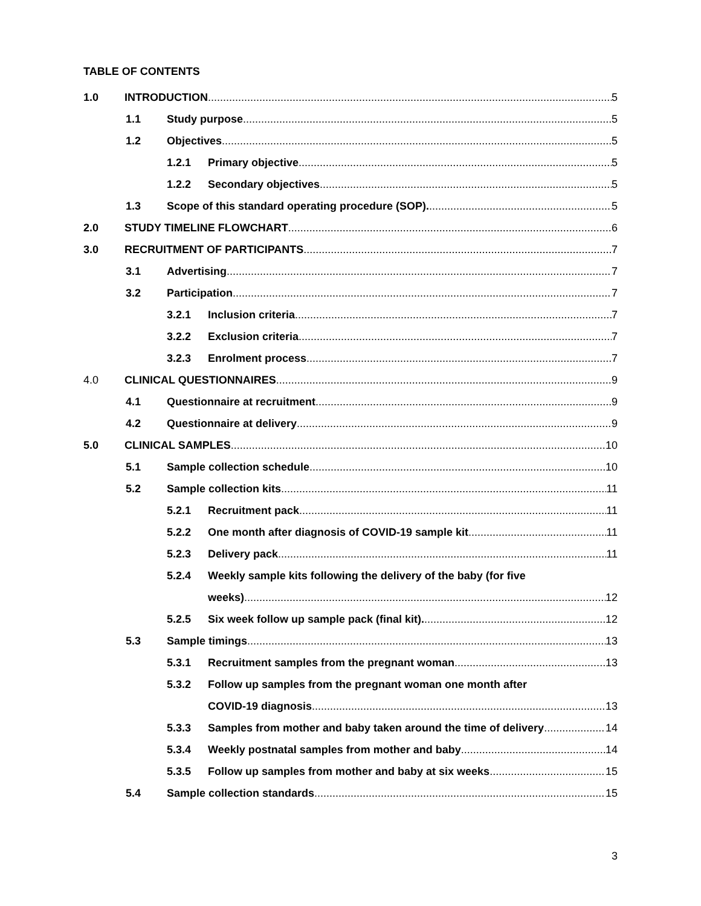TABLE OF CONTENTS
1.0 INTRODUCTION 5
1.1 Study purpose 5
1.2 Objectives 5
1.2.1 Primary objective 5
1.2.2 Secondary objectives 5
1.3 Scope of this standard operating procedure (SOP). 5
2.0 STUDY TIMELINE FLOWCHART 6
3.0 RECRUITMENT OF PARTICIPANTS 7
3.1 Advertising 7
3.2 Participation 7
3.2.1 Inclusion criteria 7
3.2.2 Exclusion criteria 7
3.2.3 Enrolment process 7
4.0 CLINICAL QUESTIONNAIRES 9
4.1 Questionnaire at recruitment 9
4.2 Questionnaire at delivery 9
5.0 CLINICAL SAMPLES 10
5.1 Sample collection schedule 10
5.2 Sample collection kits 11
5.2.1 Recruitment pack 11
5.2.2 One month after diagnosis of COVID-19 sample kit 11
5.2.3 Delivery pack 11
5.2.4 Weekly sample kits following the delivery of the baby (for five
weeks) 12
5.2.5 Six week follow up sample pack (final kit). 12
5.3 Sample timings 13
5.3.1 Recruitment samples from the pregnant woman 13
5.3.2 Follow up samples from the pregnant woman one month after
COVID-19 diagnosis 13
5.3.3 Samples from mother and baby taken around the time of delivery 14
5.3.4 Weekly postnatal samples from mother and baby 14
5.3.5 Follow up samples from mother and baby at six weeks 15
5.4 Sample collection standards 15
3